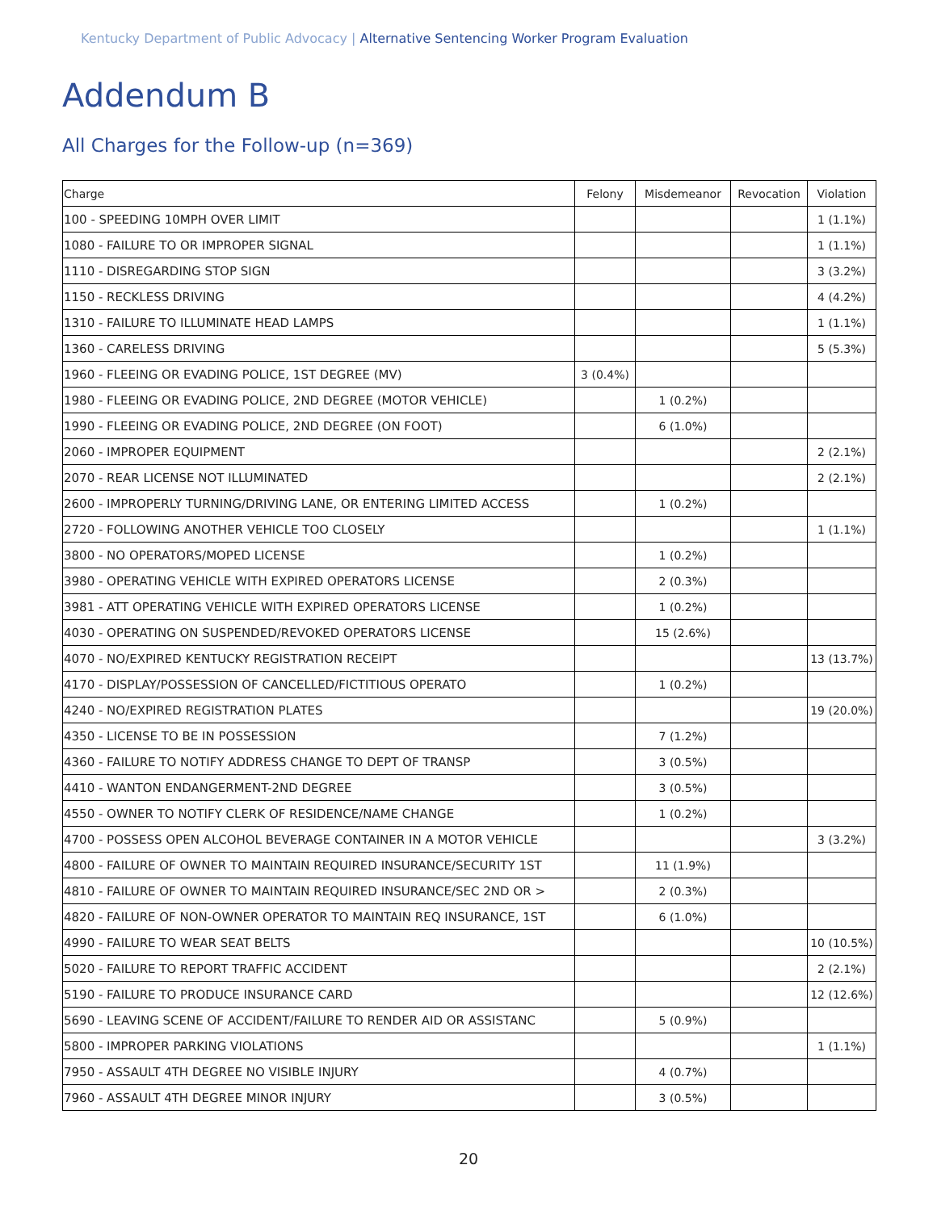Kentucky Department of Public Advocacy | Alternative Sentencing Worker Program Evaluation
Addendum B
All Charges for the Follow-up (n=369)
| Charge | Felony | Misdemeanor | Revocation | Violation |
| --- | --- | --- | --- | --- |
| 100 - SPEEDING 10MPH OVER LIMIT | | | | 1 (1.1%) |
| 1080 - FAILURE TO OR IMPROPER SIGNAL | | | | 1 (1.1%) |
| 1110 - DISREGARDING STOP SIGN | | | | 3 (3.2%) |
| 1150 - RECKLESS DRIVING | | | | 4 (4.2%) |
| 1310 - FAILURE TO ILLUMINATE HEAD LAMPS | | | | 1 (1.1%) |
| 1360 - CARELESS DRIVING | | | | 5 (5.3%) |
| 1960 - FLEEING OR EVADING POLICE, 1ST DEGREE (MV) | 3 (0.4%) | | | |
| 1980 - FLEEING OR EVADING POLICE, 2ND DEGREE (MOTOR VEHICLE) | | 1 (0.2%) | | |
| 1990 - FLEEING OR EVADING POLICE, 2ND DEGREE (ON FOOT) | | 6 (1.0%) | | |
| 2060 - IMPROPER EQUIPMENT | | | | 2 (2.1%) |
| 2070 - REAR LICENSE NOT ILLUMINATED | | | | 2 (2.1%) |
| 2600 - IMPROPERLY TURNING/DRIVING LANE, OR ENTERING LIMITED ACCESS | | 1 (0.2%) | | |
| 2720 - FOLLOWING ANOTHER VEHICLE TOO CLOSELY | | | | 1 (1.1%) |
| 3800 - NO OPERATORS/MOPED LICENSE | | 1 (0.2%) | | |
| 3980 - OPERATING VEHICLE WITH EXPIRED OPERATORS LICENSE | | 2 (0.3%) | | |
| 3981 - ATT OPERATING VEHICLE WITH EXPIRED OPERATORS LICENSE | | 1 (0.2%) | | |
| 4030 - OPERATING ON SUSPENDED/REVOKED OPERATORS LICENSE | | 15 (2.6%) | | |
| 4070 - NO/EXPIRED KENTUCKY REGISTRATION RECEIPT | | | | 13 (13.7%) |
| 4170 - DISPLAY/POSSESSION OF CANCELLED/FICTITIOUS OPERATO | | 1 (0.2%) | | |
| 4240 - NO/EXPIRED REGISTRATION PLATES | | | | 19 (20.0%) |
| 4350 - LICENSE TO BE IN POSSESSION | | 7 (1.2%) | | |
| 4360 - FAILURE TO NOTIFY ADDRESS CHANGE TO DEPT OF TRANSP | | 3 (0.5%) | | |
| 4410 - WANTON ENDANGERMENT-2ND DEGREE | | 3 (0.5%) | | |
| 4550 - OWNER TO NOTIFY CLERK OF RESIDENCE/NAME CHANGE | | 1 (0.2%) | | |
| 4700 - POSSESS OPEN ALCOHOL BEVERAGE CONTAINER IN A MOTOR VEHICLE | | | | 3 (3.2%) |
| 4800 - FAILURE OF OWNER TO MAINTAIN REQUIRED INSURANCE/SECURITY 1ST | | 11 (1.9%) | | |
| 4810 - FAILURE OF OWNER TO MAINTAIN REQUIRED INSURANCE/SEC 2ND OR > | | 2 (0.3%) | | |
| 4820 - FAILURE OF NON-OWNER OPERATOR TO MAINTAIN REQ INSURANCE, 1ST | | 6 (1.0%) | | |
| 4990 - FAILURE TO WEAR SEAT BELTS | | | | 10 (10.5%) |
| 5020 - FAILURE TO REPORT TRAFFIC ACCIDENT | | | | 2 (2.1%) |
| 5190 - FAILURE TO PRODUCE INSURANCE CARD | | | | 12 (12.6%) |
| 5690 - LEAVING SCENE OF ACCIDENT/FAILURE TO RENDER AID OR ASSISTANC | | 5 (0.9%) | | |
| 5800 - IMPROPER PARKING VIOLATIONS | | | | 1 (1.1%) |
| 7950 - ASSAULT 4TH DEGREE NO VISIBLE INJURY | | 4 (0.7%) | | |
| 7960 - ASSAULT 4TH DEGREE MINOR INJURY | | 3 (0.5%) | | |
20